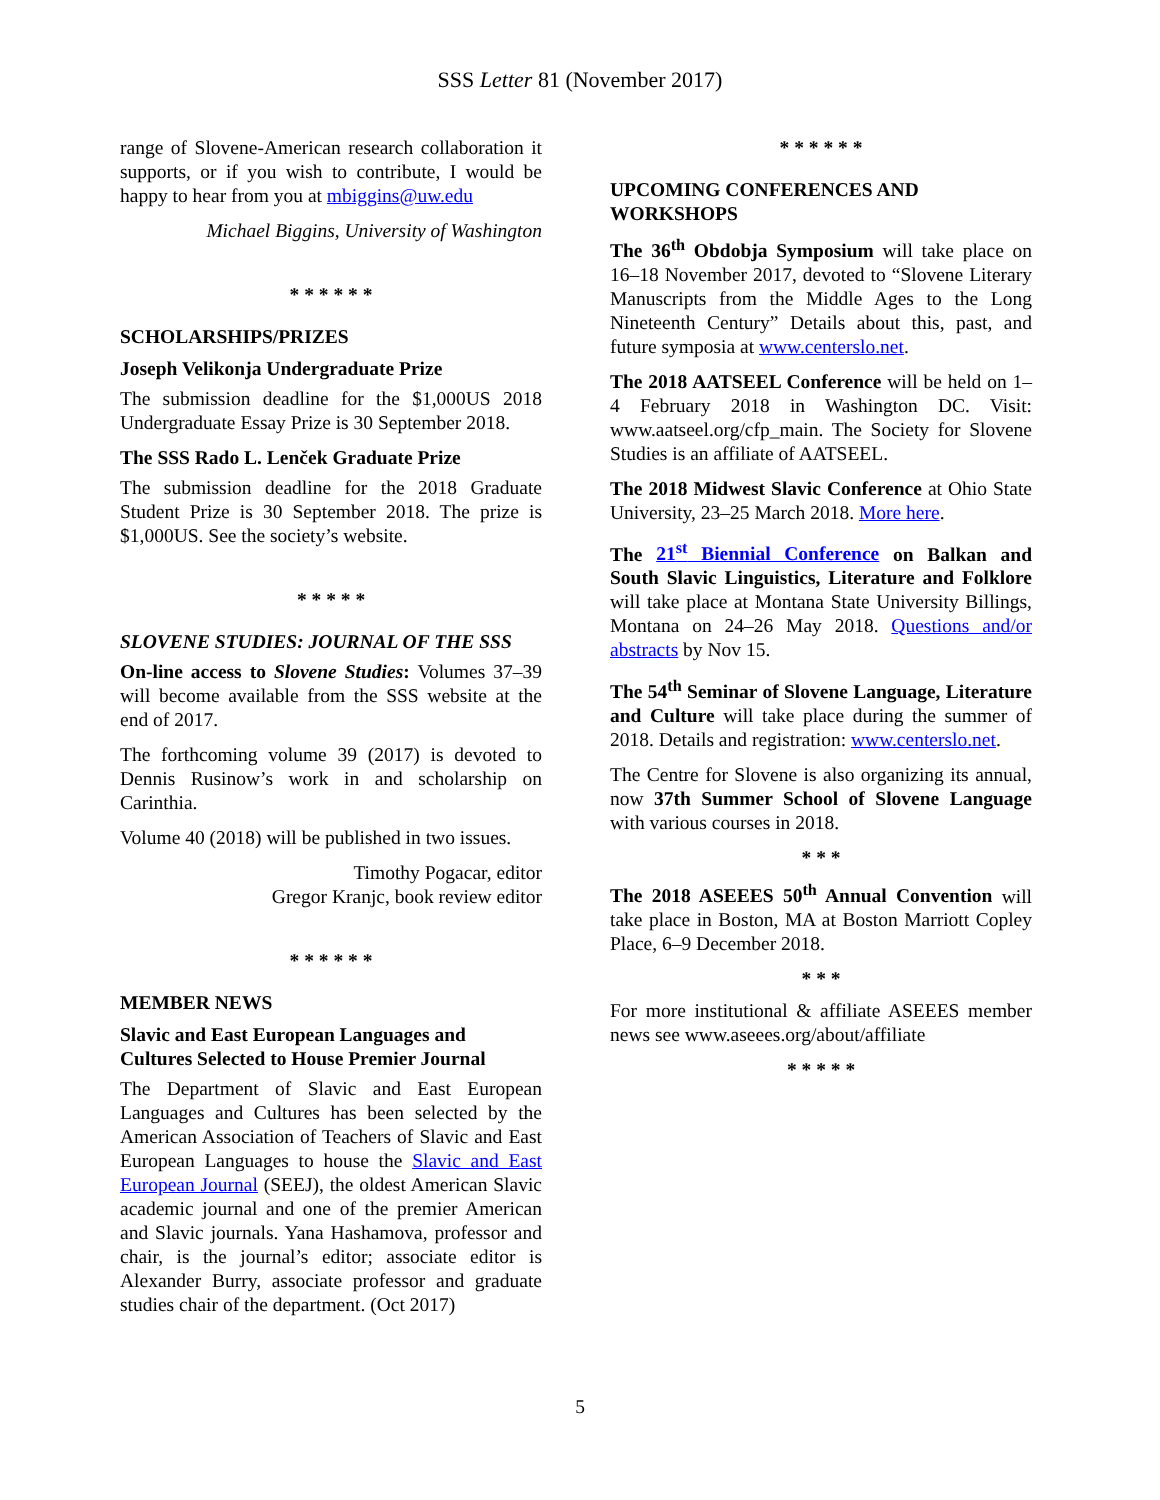SSS Letter 81 (November 2017)
range of Slovene-American research collaboration it supports, or if you wish to contribute, I would be happy to hear from you at mbiggins@uw.edu
Michael Biggins, University of Washington
* * * * * *
SCHOLARSHIPS/PRIZES
Joseph Velikonja Undergraduate Prize
The submission deadline for the $1,000US 2018 Undergraduate Essay Prize is 30 September 2018.
The SSS Rado L. Lenček Graduate Prize
The submission deadline for the 2018 Graduate Student Prize is 30 September 2018. The prize is $1,000US. See the society’s website.
* * * * *
SLOVENE STUDIES: JOURNAL OF THE SSS
On-line access to Slovene Studies: Volumes 37–39 will become available from the SSS website at the end of 2017.
The forthcoming volume 39 (2017) is devoted to Dennis Rusinow’s work in and scholarship on Carinthia.
Volume 40 (2018) will be published in two issues.
Timothy Pogacar, editor
Gregor Kranjc, book review editor
* * * * * *
MEMBER NEWS
Slavic and East European Languages and Cultures Selected to House Premier Journal
The Department of Slavic and East European Languages and Cultures has been selected by the American Association of Teachers of Slavic and East European Languages to house the Slavic and East European Journal (SEEJ), the oldest American Slavic academic journal and one of the premier American and Slavic journals. Yana Hashamova, professor and chair, is the journal’s editor; associate editor is Alexander Burry, associate professor and graduate studies chair of the department. (Oct 2017)
* * * * * *
UPCOMING CONFERENCES AND WORKSHOPS
The 36<sup>th</sup> Obdobja Symposium will take place on 16–18 November 2017, devoted to “Slovene Literary Manuscripts from the Middle Ages to the Long Nineteenth Century” Details about this, past, and future symposia at www.centerslo.net.
The 2018 AATSEEL Conference will be held on 1–4 February 2018 in Washington DC. Visit: www.aatseel.org/cfp_main. The Society for Slovene Studies is an affiliate of AATSEEL.
The 2018 Midwest Slavic Conference at Ohio State University, 23–25 March 2018. More here.
The 21<sup>st</sup> Biennial Conference on Balkan and South Slavic Linguistics, Literature and Folklore will take place at Montana State University Billings, Montana on 24–26 May 2018. Questions and/or abstracts by Nov 15.
The 54<sup>th</sup> Seminar of Slovene Language, Literature and Culture will take place during the summer of 2018. Details and registration: www.centerslo.net.
The Centre for Slovene is also organizing its annual, now 37th Summer School of Slovene Language with various courses in 2018.
* * *
The 2018 ASEEES 50<sup>th</sup> Annual Convention will take place in Boston, MA at Boston Marriott Copley Place, 6–9 December 2018.
* * *
For more institutional & affiliate ASEEES member news see www.aseees.org/about/affiliate
* * * * *
5